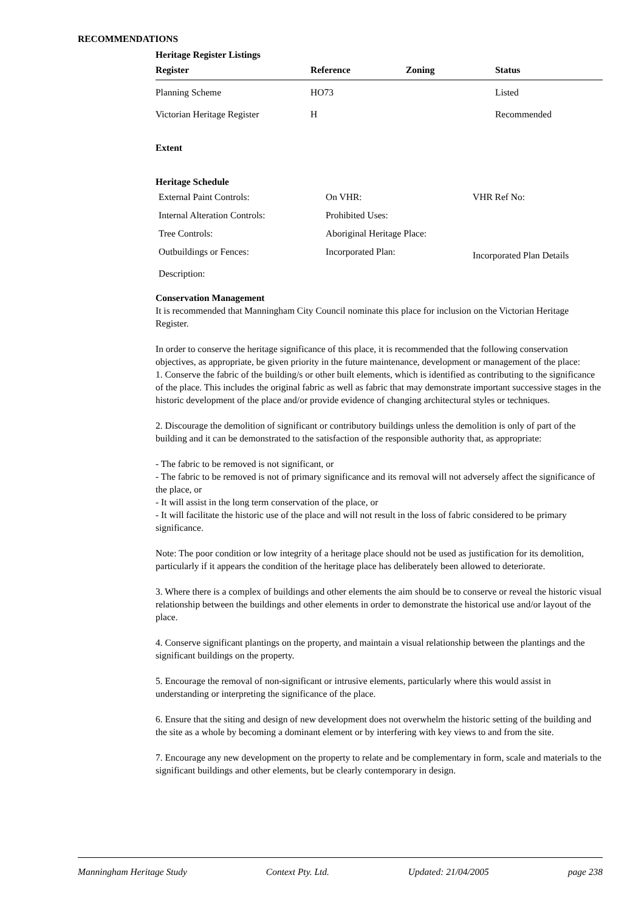RECOMMENDATIONS
Heritage Register Listings
| Register | Reference | Zoning | Status |
| --- | --- | --- | --- |
| Planning Scheme | HO73 | | Listed |
| Victorian Heritage Register | H | | Recommended |
Extent
Heritage Schedule
| External Paint Controls: | On VHR: | VHR Ref No: |
| Internal Alteration Controls: | Prohibited Uses: | |
| Tree Controls: | Aboriginal Heritage Place: | |
| Outbuildings or Fences: | Incorporated Plan: | Incorporated Plan Details |
| Description: | | |
Conservation Management
It is recommended that Manningham City Council nominate this place for inclusion on the Victorian Heritage Register.
In order to conserve the heritage significance of this place, it is recommended that the following conservation objectives, as appropriate, be given priority in the future maintenance, development or management of the place:
1. Conserve the fabric of the building/s or other built elements, which is identified as contributing to the significance of the place. This includes the original fabric as well as fabric that may demonstrate important successive stages in the historic development of the place and/or provide evidence of changing architectural styles or techniques.
2. Discourage the demolition of significant or contributory buildings unless the demolition is only of part of the building and it can be demonstrated to the satisfaction of the responsible authority that, as appropriate:
- The fabric to be removed is not significant, or
- The fabric to be removed is not of primary significance and its removal will not adversely affect the significance of the place, or
- It will assist in the long term conservation of the place, or
- It will facilitate the historic use of the place and will not result in the loss of fabric considered to be primary significance.
Note: The poor condition or low integrity of a heritage place should not be used as justification for its demolition, particularly if it appears the condition of the heritage place has deliberately been allowed to deteriorate.
3. Where there is a complex of buildings and other elements the aim should be to conserve or reveal the historic visual relationship between the buildings and other elements in order to demonstrate the historical use and/or layout of the place.
4. Conserve significant plantings on the property, and maintain a visual relationship between the plantings and the significant buildings on the property.
5. Encourage the removal of non-significant or intrusive elements, particularly where this would assist in understanding or interpreting the significance of the place.
6. Ensure that the siting and design of new development does not overwhelm the historic setting of the building and the site as a whole by becoming a dominant element or by interfering with key views to and from the site.
7. Encourage any new development on the property to relate and be complementary in form, scale and materials to the significant buildings and other elements, but be clearly contemporary in design.
Manningham Heritage Study Context Pty. Ltd. Updated: 21/04/2005 page 238